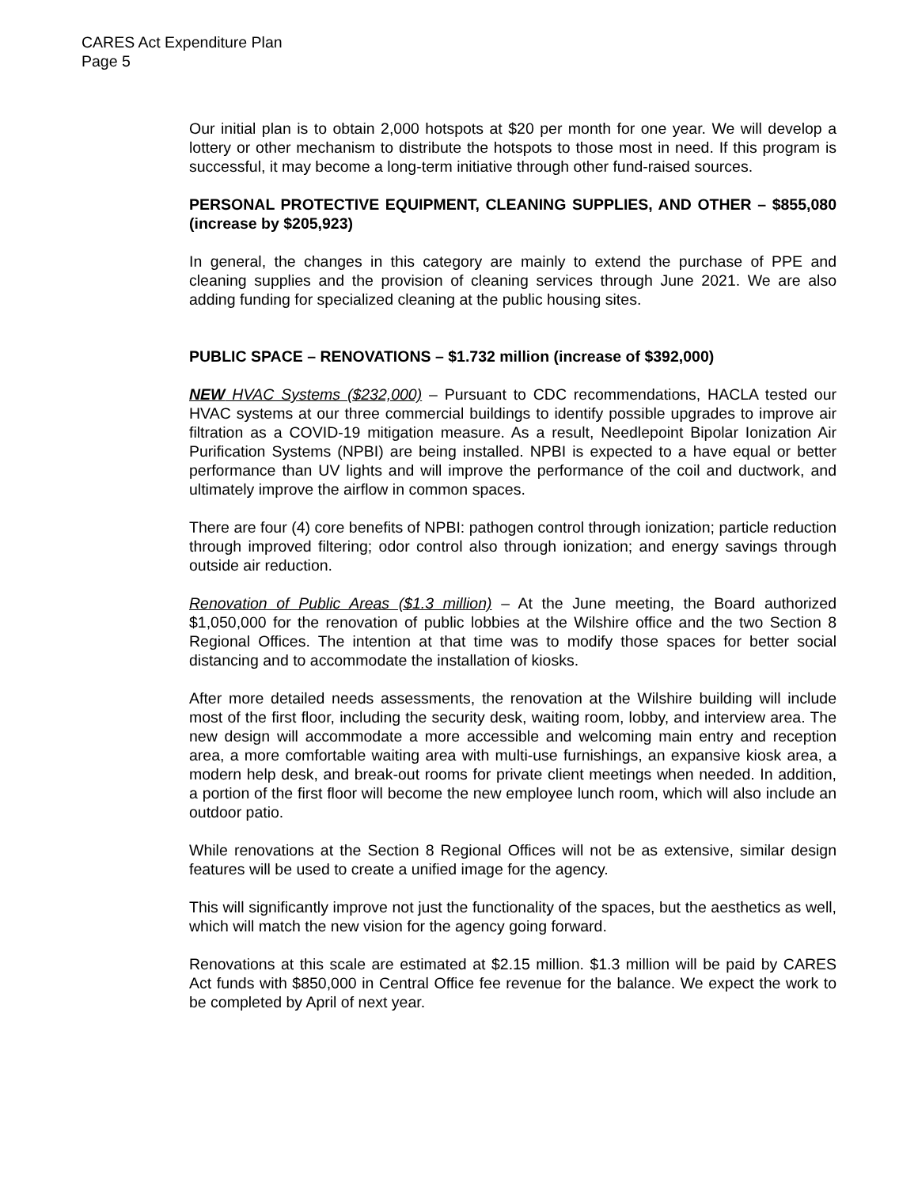CARES Act Expenditure Plan
Page 5
Our initial plan is to obtain 2,000 hotspots at $20 per month for one year. We will develop a lottery or other mechanism to distribute the hotspots to those most in need. If this program is successful, it may become a long-term initiative through other fund-raised sources.
PERSONAL PROTECTIVE EQUIPMENT, CLEANING SUPPLIES, AND OTHER – $855,080 (increase by $205,923)
In general, the changes in this category are mainly to extend the purchase of PPE and cleaning supplies and the provision of cleaning services through June 2021. We are also adding funding for specialized cleaning at the public housing sites.
PUBLIC SPACE – RENOVATIONS – $1.732 million (increase of $392,000)
NEW HVAC Systems ($232,000) – Pursuant to CDC recommendations, HACLA tested our HVAC systems at our three commercial buildings to identify possible upgrades to improve air filtration as a COVID-19 mitigation measure. As a result, Needlepoint Bipolar Ionization Air Purification Systems (NPBI) are being installed. NPBI is expected to a have equal or better performance than UV lights and will improve the performance of the coil and ductwork, and ultimately improve the airflow in common spaces.
There are four (4) core benefits of NPBI: pathogen control through ionization; particle reduction through improved filtering; odor control also through ionization; and energy savings through outside air reduction.
Renovation of Public Areas ($1.3 million) – At the June meeting, the Board authorized $1,050,000 for the renovation of public lobbies at the Wilshire office and the two Section 8 Regional Offices. The intention at that time was to modify those spaces for better social distancing and to accommodate the installation of kiosks.
After more detailed needs assessments, the renovation at the Wilshire building will include most of the first floor, including the security desk, waiting room, lobby, and interview area. The new design will accommodate a more accessible and welcoming main entry and reception area, a more comfortable waiting area with multi-use furnishings, an expansive kiosk area, a modern help desk, and break-out rooms for private client meetings when needed. In addition, a portion of the first floor will become the new employee lunch room, which will also include an outdoor patio.
While renovations at the Section 8 Regional Offices will not be as extensive, similar design features will be used to create a unified image for the agency.
This will significantly improve not just the functionality of the spaces, but the aesthetics as well, which will match the new vision for the agency going forward.
Renovations at this scale are estimated at $2.15 million. $1.3 million will be paid by CARES Act funds with $850,000 in Central Office fee revenue for the balance. We expect the work to be completed by April of next year.